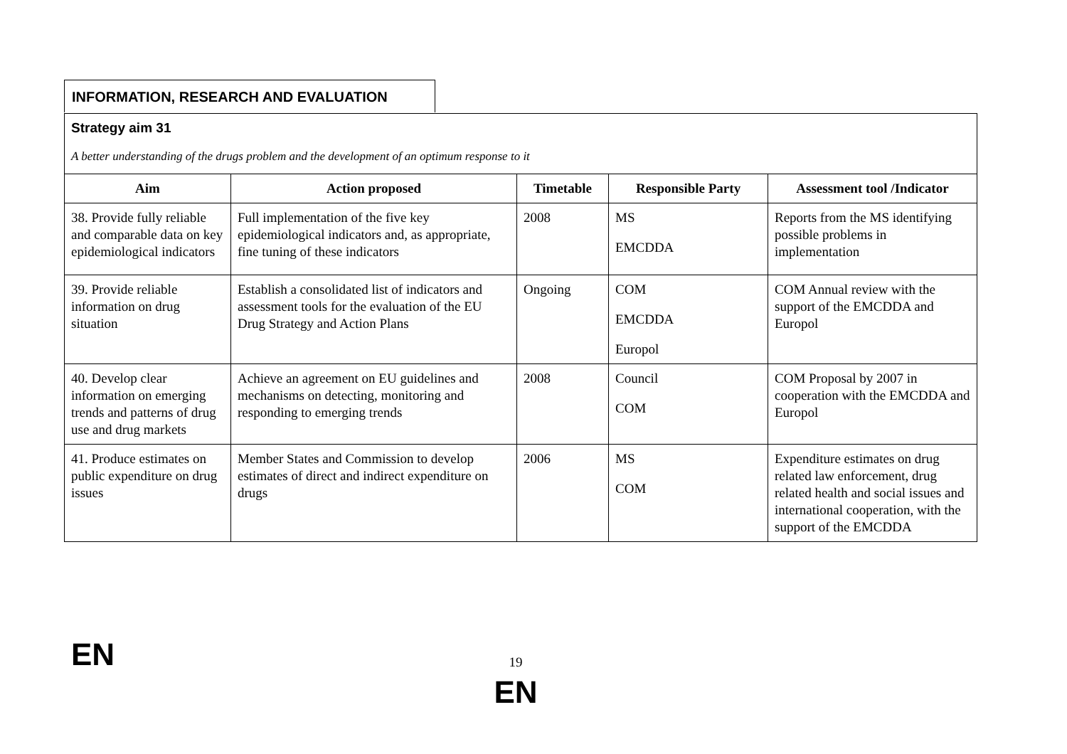INFORMATION, RESEARCH AND EVALUATION
| Strategy aim 31 A better understanding of the drugs problem and the development of an optimum response to it | | | | |
| Aim | Action proposed | Timetable | Responsible Party | Assessment tool /Indicator |
| 38. Provide fully reliable and comparable data on key epidemiological indicators | Full implementation of the five key epidemiological indicators and, as appropriate, fine tuning of these indicators | 2008 | MS EMCDDA | Reports from the MS identifying possible problems in implementation |
| 39. Provide reliable information on drug situation | Establish a consolidated list of indicators and assessment tools for the evaluation of the EU Drug Strategy and Action Plans | Ongoing | COM EMCDDA Europol | COM Annual review with the support of the EMCDDA and Europol |
| 40. Develop clear information on emerging trends and patterns of drug use and drug markets | Achieve an agreement on EU guidelines and mechanisms on detecting, monitoring and responding to emerging trends | 2008 | Council COM | COM Proposal by 2007 in cooperation with the EMCDDA and Europol |
| 41. Produce estimates on public expenditure on drug issues | Member States and Commission to develop estimates of direct and indirect expenditure on drugs | 2006 | MS COM | Expenditure estimates on drug related law enforcement, drug related health and social issues and international cooperation, with the support of the EMCDDA |
EN
19
EN